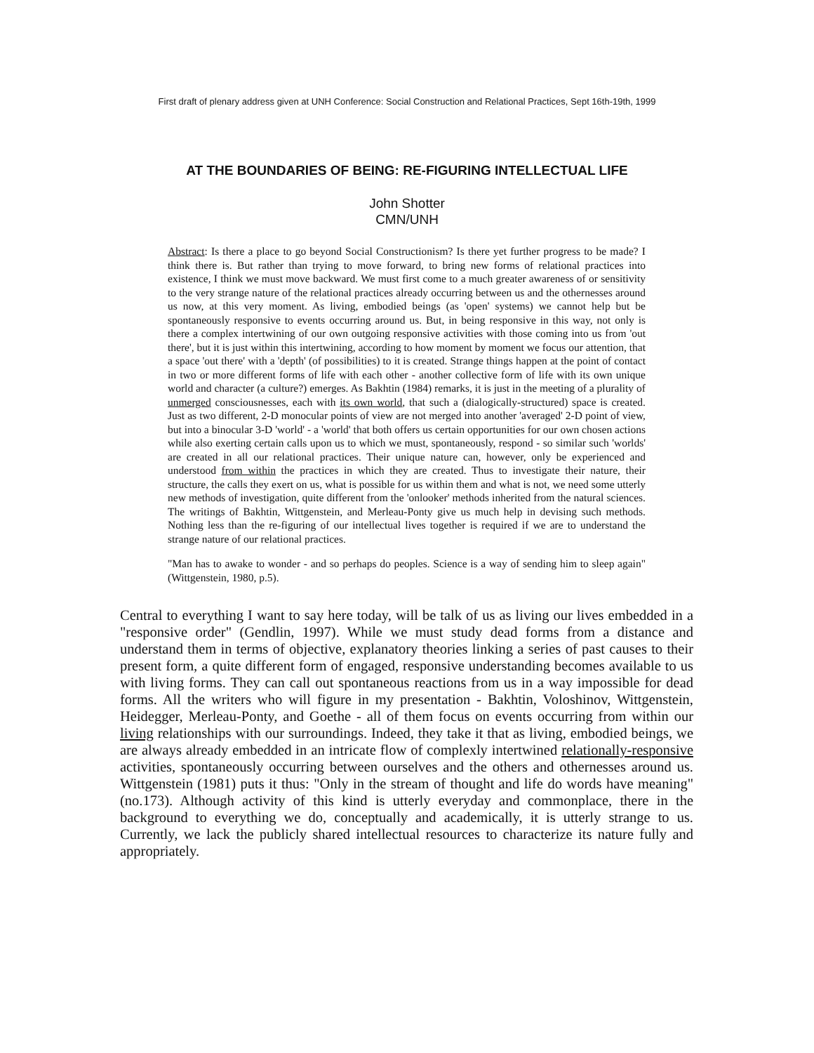First draft of plenary address given at UNH Conference: Social Construction and Relational Practices, Sept 16th-19th, 1999
AT THE BOUNDARIES OF BEING: RE-FIGURING INTELLECTUAL LIFE
John Shotter
CMN/UNH
Abstract: Is there a place to go beyond Social Constructionism? Is there yet further progress to be made? I think there is. But rather than trying to move forward, to bring new forms of relational practices into existence, I think we must move backward. We must first come to a much greater awareness of or sensitivity to the very strange nature of the relational practices already occurring between us and the othernesses around us now, at this very moment. As living, embodied beings (as 'open' systems) we cannot help but be spontaneously responsive to events occurring around us. But, in being responsive in this way, not only is there a complex intertwining of our own outgoing responsive activities with those coming into us from 'out there', but it is just within this intertwining, according to how moment by moment we focus our attention, that a space 'out there' with a 'depth' (of possibilities) to it is created. Strange things happen at the point of contact in two or more different forms of life with each other - another collective form of life with its own unique world and character (a culture?) emerges. As Bakhtin (1984) remarks, it is just in the meeting of a plurality of unmerged consciousnesses, each with its own world, that such a (dialogically-structured) space is created. Just as two different, 2-D monocular points of view are not merged into another 'averaged' 2-D point of view, but into a binocular 3-D 'world' - a 'world' that both offers us certain opportunities for our own chosen actions while also exerting certain calls upon us to which we must, spontaneously, respond - so similar such 'worlds' are created in all our relational practices. Their unique nature can, however, only be experienced and understood from within the practices in which they are created. Thus to investigate their nature, their structure, the calls they exert on us, what is possible for us within them and what is not, we need some utterly new methods of investigation, quite different from the 'onlooker' methods inherited from the natural sciences. The writings of Bakhtin, Wittgenstein, and Merleau-Ponty give us much help in devising such methods. Nothing less than the re-figuring of our intellectual lives together is required if we are to understand the strange nature of our relational practices.
"Man has to awake to wonder - and so perhaps do peoples. Science is a way of sending him to sleep again" (Wittgenstein, 1980, p.5).
Central to everything I want to say here today, will be talk of us as living our lives embedded in a "responsive order" (Gendlin, 1997). While we must study dead forms from a distance and understand them in terms of objective, explanatory theories linking a series of past causes to their present form, a quite different form of engaged, responsive understanding becomes available to us with living forms. They can call out spontaneous reactions from us in a way impossible for dead forms. All the writers who will figure in my presentation - Bakhtin, Voloshinov, Wittgenstein, Heidegger, Merleau-Ponty, and Goethe - all of them focus on events occurring from within our living relationships with our surroundings. Indeed, they take it that as living, embodied beings, we are always already embedded in an intricate flow of complexly intertwined relationally-responsive activities, spontaneously occurring between ourselves and the others and othernesses around us. Wittgenstein (1981) puts it thus: "Only in the stream of thought and life do words have meaning" (no.173). Although activity of this kind is utterly everyday and commonplace, there in the background to everything we do, conceptually and academically, it is utterly strange to us. Currently, we lack the publicly shared intellectual resources to characterize its nature fully and appropriately.